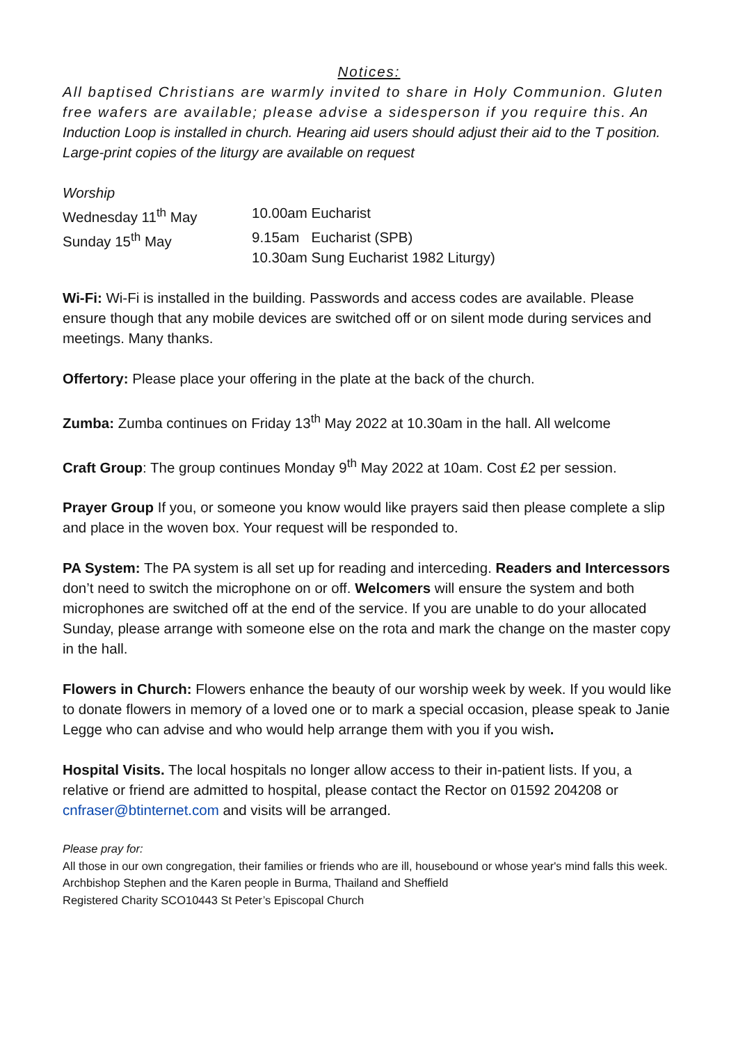Notices:
All baptised Christians are warmly invited to share in Holy Communion. Gluten free wafers are available; please advise a sidesperson if you require this. An Induction Loop is installed in church. Hearing aid users should adjust their aid to the T position. Large-print copies of the liturgy are available on request
Worship
| Wednesday 11<sup>th</sup> May | 10.00am Eucharist |
| Sunday 15<sup>th</sup> May | 9.15am Eucharist (SPB) 10.30am Sung Eucharist 1982 Liturgy) |
Wi-Fi: Wi-Fi is installed in the building. Passwords and access codes are available. Please ensure though that any mobile devices are switched off or on silent mode during services and meetings. Many thanks.
Offertory: Please place your offering in the plate at the back of the church.
Zumba: Zumba continues on Friday 13<sup>th</sup> May 2022 at 10.30am in the hall. All welcome
Craft Group: The group continues Monday 9<sup>th</sup> May 2022 at 10am. Cost £2 per session.
Prayer Group If you, or someone you know would like prayers said then please complete a slip and place in the woven box. Your request will be responded to.
PA System: The PA system is all set up for reading and interceding. Readers and Intercessors don’t need to switch the microphone on or off. Welcomers will ensure the system and both microphones are switched off at the end of the service. If you are unable to do your allocated Sunday, please arrange with someone else on the rota and mark the change on the master copy in the hall.
Flowers in Church: Flowers enhance the beauty of our worship week by week. If you would like to donate flowers in memory of a loved one or to mark a special occasion, please speak to Janie Legge who can advise and who would help arrange them with you if you wish.
Hospital Visits. The local hospitals no longer allow access to their in-patient lists. If you, a relative or friend are admitted to hospital, please contact the Rector on 01592 204208 or cnfraser@btinternet.com and visits will be arranged.
Please pray for:
All those in our own congregation, their families or friends who are ill, housebound or whose year's mind falls this week. Archbishop Stephen and the Karen people in Burma, Thailand and Sheffield
Registered Charity SCO10443 St Peter’s Episcopal Church